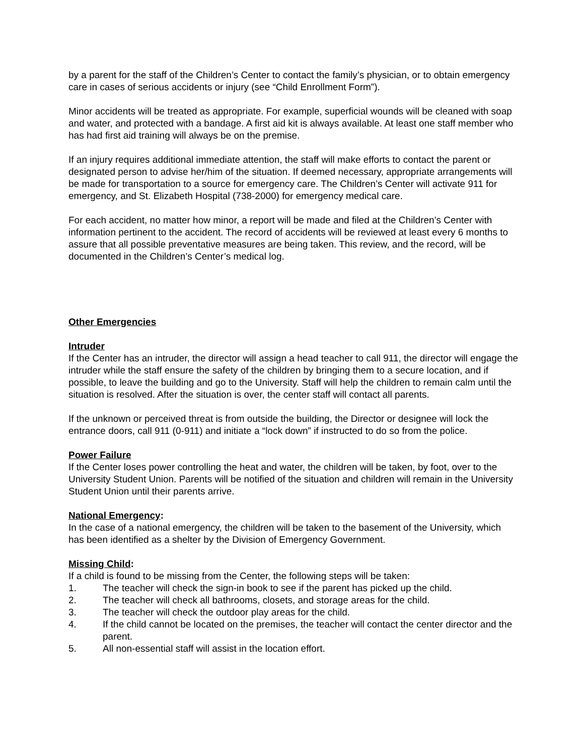by a parent for the staff of the Children’s Center to contact the family’s physician, or to obtain emergency care in cases of serious accidents or injury (see “Child Enrollment Form”).
Minor accidents will be treated as appropriate. For example, superficial wounds will be cleaned with soap and water, and protected with a bandage. A first aid kit is always available. At least one staff member who has had first aid training will always be on the premise.
If an injury requires additional immediate attention, the staff will make efforts to contact the parent or designated person to advise her/him of the situation. If deemed necessary, appropriate arrangements will be made for transportation to a source for emergency care. The Children’s Center will activate 911 for emergency, and St. Elizabeth Hospital (738-2000) for emergency medical care.
For each accident, no matter how minor, a report will be made and filed at the Children’s Center with information pertinent to the accident. The record of accidents will be reviewed at least every 6 months to assure that all possible preventative measures are being taken. This review, and the record, will be documented in the Children’s Center’s medical log.
Other Emergencies
Intruder
If the Center has an intruder, the director will assign a head teacher to call 911, the director will engage the intruder while the staff ensure the safety of the children by bringing them to a secure location, and if possible, to leave the building and go to the University. Staff will help the children to remain calm until the situation is resolved. After the situation is over, the center staff will contact all parents.
If the unknown or perceived threat is from outside the building, the Director or designee will lock the entrance doors, call 911 (0-911) and initiate a “lock down” if instructed to do so from the police.
Power Failure
If the Center loses power controlling the heat and water, the children will be taken, by foot, over to the University Student Union. Parents will be notified of the situation and children will remain in the University Student Union until their parents arrive.
National Emergency:
In the case of a national emergency, the children will be taken to the basement of the University, which has been identified as a shelter by the Division of Emergency Government.
Missing Child:
If a child is found to be missing from the Center, the following steps will be taken:
1. The teacher will check the sign-in book to see if the parent has picked up the child.
2. The teacher will check all bathrooms, closets, and storage areas for the child.
3. The teacher will check the outdoor play areas for the child.
4. If the child cannot be located on the premises, the teacher will contact the center director and the parent.
5. All non-essential staff will assist in the location effort.